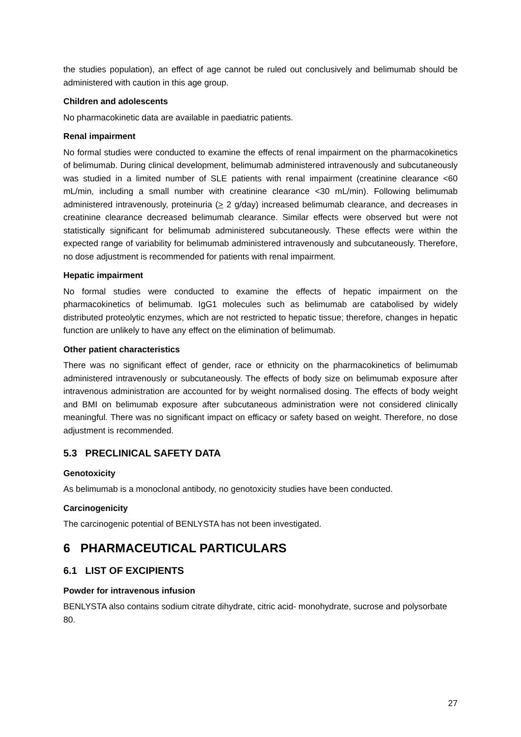the studies population), an effect of age cannot be ruled out conclusively and belimumab should be administered with caution in this age group.
Children and adolescents
No pharmacokinetic data are available in paediatric patients.
Renal impairment
No formal studies were conducted to examine the effects of renal impairment on the pharmacokinetics of belimumab. During clinical development, belimumab administered intravenously and subcutaneously was studied in a limited number of SLE patients with renal impairment (creatinine clearance <60 mL/min, including a small number with creatinine clearance <30 mL/min). Following belimumab administered intravenously, proteinuria (> 2 g/day) increased belimumab clearance, and decreases in creatinine clearance decreased belimumab clearance. Similar effects were observed but were not statistically significant for belimumab administered subcutaneously. These effects were within the expected range of variability for belimumab administered intravenously and subcutaneously. Therefore, no dose adjustment is recommended for patients with renal impairment.
Hepatic impairment
No formal studies were conducted to examine the effects of hepatic impairment on the pharmacokinetics of belimumab. IgG1 molecules such as belimumab are catabolised by widely distributed proteolytic enzymes, which are not restricted to hepatic tissue; therefore, changes in hepatic function are unlikely to have any effect on the elimination of belimumab.
Other patient characteristics
There was no significant effect of gender, race or ethnicity on the pharmacokinetics of belimumab administered intravenously or subcutaneously. The effects of body size on belimumab exposure after intravenous administration are accounted for by weight normalised dosing. The effects of body weight and BMI on belimumab exposure after subcutaneous administration were not considered clinically meaningful. There was no significant impact on efficacy or safety based on weight. Therefore, no dose adjustment is recommended.
5.3 PRECLINICAL SAFETY DATA
Genotoxicity
As belimumab is a monoclonal antibody, no genotoxicity studies have been conducted.
Carcinogenicity
The carcinogenic potential of BENLYSTA has not been investigated.
6 PHARMACEUTICAL PARTICULARS
6.1 LIST OF EXCIPIENTS
Powder for intravenous infusion
BENLYSTA also contains sodium citrate dihydrate, citric acid- monohydrate, sucrose and polysorbate 80.
27